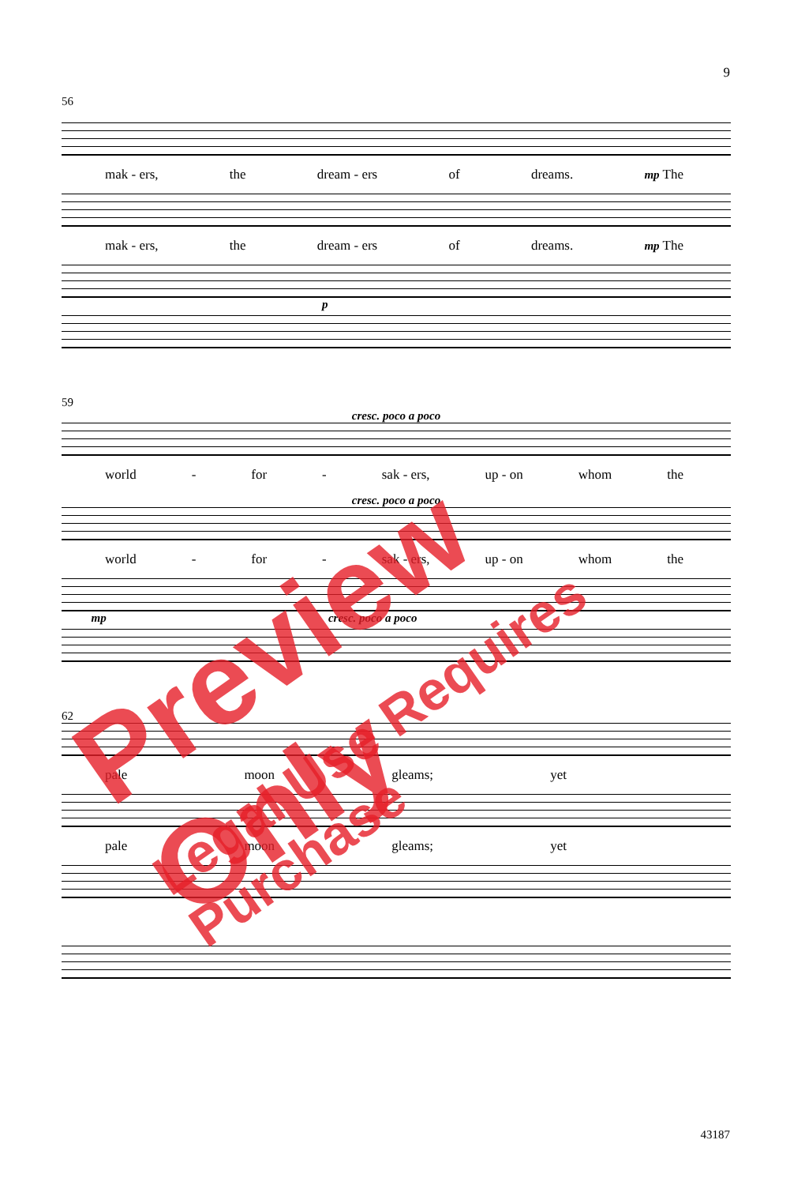9
56
mak - ers, the dream - ers of dreams. mp The
mak - ers, the dream - ers of dreams. mp The
p
59
cresc. poco a poco
world - for - sak - ers, up - on whom the
cresc. poco a poco
world - for - sak - ers, up - on whom the
mp cresc. poco a poco
62
pale moon gleams; yet
pale moon gleams; yet
43187
Preview Only
Legal Use Requires Purchase